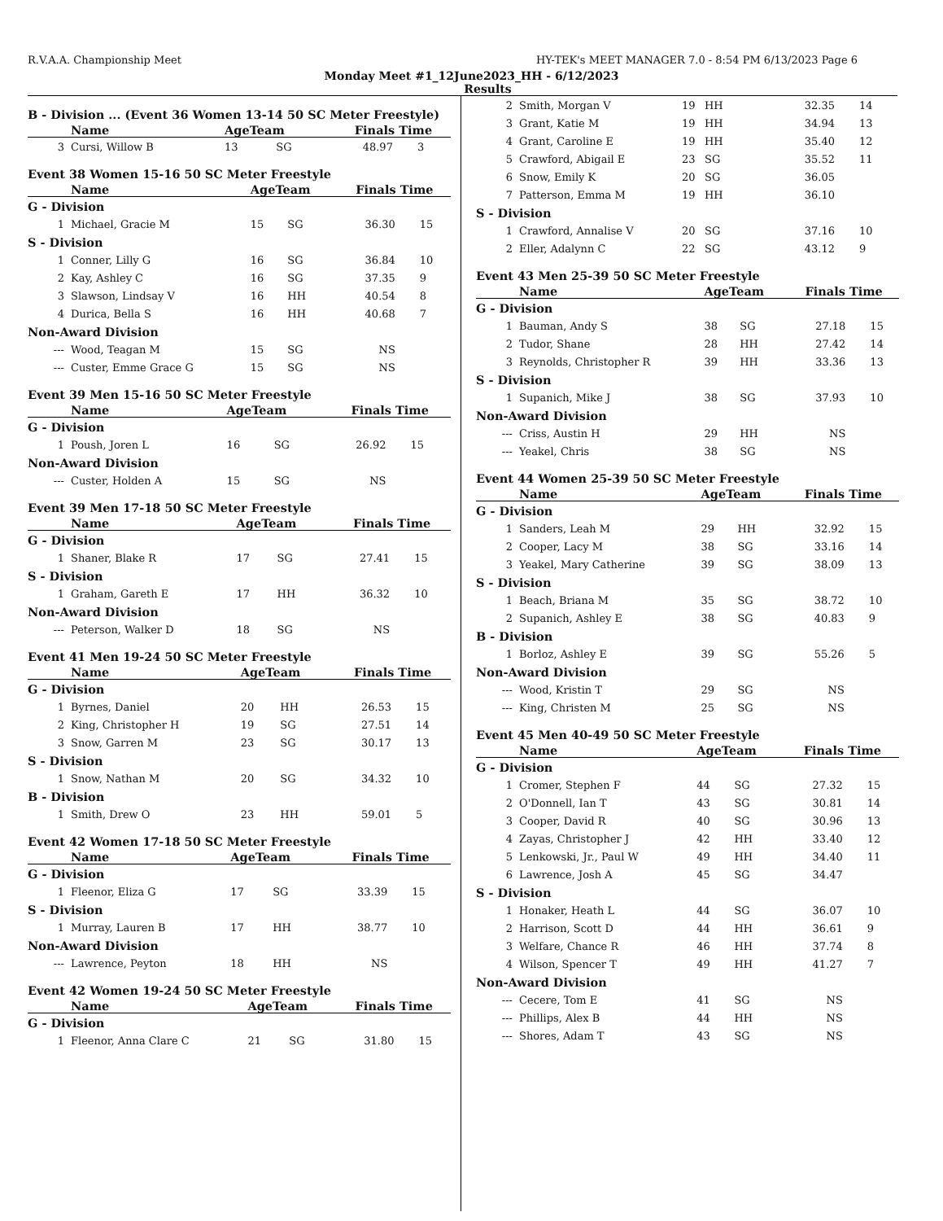R.V.A.A. Championship Meet HY-TEK's MEET MANAGER 7.0 - 8:54 PM 6/13/2023 Page 6
Monday Meet #1_12June2023_HH - 6/12/2023
Results
B - Division ... (Event 36 Women 13-14 50 SC Meter Freestyle)
| | Name | AgeTeam | | Finals Time | |
| --- | --- | --- | --- | --- | --- |
| 3 | Cursi, Willow B | 13 | SG | 48.97 | 3 |
Event 38 Women 15-16 50 SC Meter Freestyle
| | Name | AgeTeam | | Finals Time | |
| --- | --- | --- | --- | --- | --- |
| G - Division | | | | | |
| 1 | Michael, Gracie M | 15 | SG | 36.30 | 15 |
| S - Division | | | | | |
| 1 | Conner, Lilly G | 16 | SG | 36.84 | 10 |
| 2 | Kay, Ashley C | 16 | SG | 37.35 | 9 |
| 3 | Slawson, Lindsay V | 16 | HH | 40.54 | 8 |
| 4 | Durica, Bella S | 16 | HH | 40.68 | 7 |
| Non-Award Division | | | | | |
| --- | Wood, Teagan M | 15 | SG | NS | |
| --- | Custer, Emme Grace G | 15 | SG | NS | |
Event 39 Men 15-16 50 SC Meter Freestyle
| | Name | AgeTeam | | Finals Time | |
| --- | --- | --- | --- | --- | --- |
| G - Division | | | | | |
| 1 | Poush, Joren L | 16 | SG | 26.92 | 15 |
| Non-Award Division | | | | | |
| --- | Custer, Holden A | 15 | SG | NS | |
Event 39 Men 17-18 50 SC Meter Freestyle
| | Name | AgeTeam | | Finals Time | |
| --- | --- | --- | --- | --- | --- |
| G - Division | | | | | |
| 1 | Shaner, Blake R | 17 | SG | 27.41 | 15 |
| S - Division | | | | | |
| 1 | Graham, Gareth E | 17 | HH | 36.32 | 10 |
| Non-Award Division | | | | | |
| --- | Peterson, Walker D | 18 | SG | NS | |
Event 41 Men 19-24 50 SC Meter Freestyle
| | Name | AgeTeam | | Finals Time | |
| --- | --- | --- | --- | --- | --- |
| G - Division | | | | | |
| 1 | Byrnes, Daniel | 20 | HH | 26.53 | 15 |
| 2 | King, Christopher H | 19 | SG | 27.51 | 14 |
| 3 | Snow, Garren M | 23 | SG | 30.17 | 13 |
| S - Division | | | | | |
| 1 | Snow, Nathan M | 20 | SG | 34.32 | 10 |
| B - Division | | | | | |
| 1 | Smith, Drew O | 23 | HH | 59.01 | 5 |
Event 42 Women 17-18 50 SC Meter Freestyle
| | Name | AgeTeam | | Finals Time | |
| --- | --- | --- | --- | --- | --- |
| G - Division | | | | | |
| 1 | Fleenor, Eliza G | 17 | SG | 33.39 | 15 |
| S - Division | | | | | |
| 1 | Murray, Lauren B | 17 | HH | 38.77 | 10 |
| Non-Award Division | | | | | |
| --- | Lawrence, Peyton | 18 | HH | NS | |
Event 42 Women 19-24 50 SC Meter Freestyle
| | Name | AgeTeam | | Finals Time | |
| --- | --- | --- | --- | --- | --- |
| G - Division | | | | | |
| 1 | Fleenor, Anna Clare C | 21 | SG | 31.80 | 15 |
| 2 | Smith, Morgan V | 19 | HH | 32.35 | 14 |
| 3 | Grant, Katie M | 19 | HH | 34.94 | 13 |
| 4 | Grant, Caroline E | 19 | HH | 35.40 | 12 |
| 5 | Crawford, Abigail E | 23 | SG | 35.52 | 11 |
| 6 | Snow, Emily K | 20 | SG | 36.05 | |
| 7 | Patterson, Emma M | 19 | HH | 36.10 | |
| S - Division | | | | | |
| 1 | Crawford, Annalise V | 20 | SG | 37.16 | 10 |
| 2 | Eller, Adalynn C | 22 | SG | 43.12 | 9 |
Event 43 Men 25-39 50 SC Meter Freestyle
| | Name | AgeTeam | | Finals Time | |
| --- | --- | --- | --- | --- | --- |
| G - Division | | | | | |
| 1 | Bauman, Andy S | 38 | SG | 27.18 | 15 |
| 2 | Tudor, Shane | 28 | HH | 27.42 | 14 |
| 3 | Reynolds, Christopher R | 39 | HH | 33.36 | 13 |
| S - Division | | | | | |
| 1 | Supanich, Mike J | 38 | SG | 37.93 | 10 |
| Non-Award Division | | | | | |
| --- | Criss, Austin H | 29 | HH | NS | |
| --- | Yeakel, Chris | 38 | SG | NS | |
Event 44 Women 25-39 50 SC Meter Freestyle
| | Name | AgeTeam | | Finals Time | |
| --- | --- | --- | --- | --- | --- |
| G - Division | | | | | |
| 1 | Sanders, Leah M | 29 | HH | 32.92 | 15 |
| 2 | Cooper, Lacy M | 38 | SG | 33.16 | 14 |
| 3 | Yeakel, Mary Catherine | 39 | SG | 38.09 | 13 |
| S - Division | | | | | |
| 1 | Beach, Briana M | 35 | SG | 38.72 | 10 |
| 2 | Supanich, Ashley E | 38 | SG | 40.83 | 9 |
| B - Division | | | | | |
| 1 | Borloz, Ashley E | 39 | SG | 55.26 | 5 |
| Non-Award Division | | | | | |
| --- | Wood, Kristin T | 29 | SG | NS | |
| --- | King, Christen M | 25 | SG | NS | |
Event 45 Men 40-49 50 SC Meter Freestyle
| | Name | AgeTeam | | Finals Time | |
| --- | --- | --- | --- | --- | --- |
| G - Division | | | | | |
| 1 | Cromer, Stephen F | 44 | SG | 27.32 | 15 |
| 2 | O'Donnell, Ian T | 43 | SG | 30.81 | 14 |
| 3 | Cooper, David R | 40 | SG | 30.96 | 13 |
| 4 | Zayas, Christopher J | 42 | HH | 33.40 | 12 |
| 5 | Lenkowski, Jr., Paul W | 49 | HH | 34.40 | 11 |
| 6 | Lawrence, Josh A | 45 | SG | 34.47 | |
| S - Division | | | | | |
| 1 | Honaker, Heath L | 44 | SG | 36.07 | 10 |
| 2 | Harrison, Scott D | 44 | HH | 36.61 | 9 |
| 3 | Welfare, Chance R | 46 | HH | 37.74 | 8 |
| 4 | Wilson, Spencer T | 49 | HH | 41.27 | 7 |
| Non-Award Division | | | | | |
| --- | Cecere, Tom E | 41 | SG | NS | |
| --- | Phillips, Alex B | 44 | HH | NS | |
| --- | Shores, Adam T | 43 | SG | NS | |